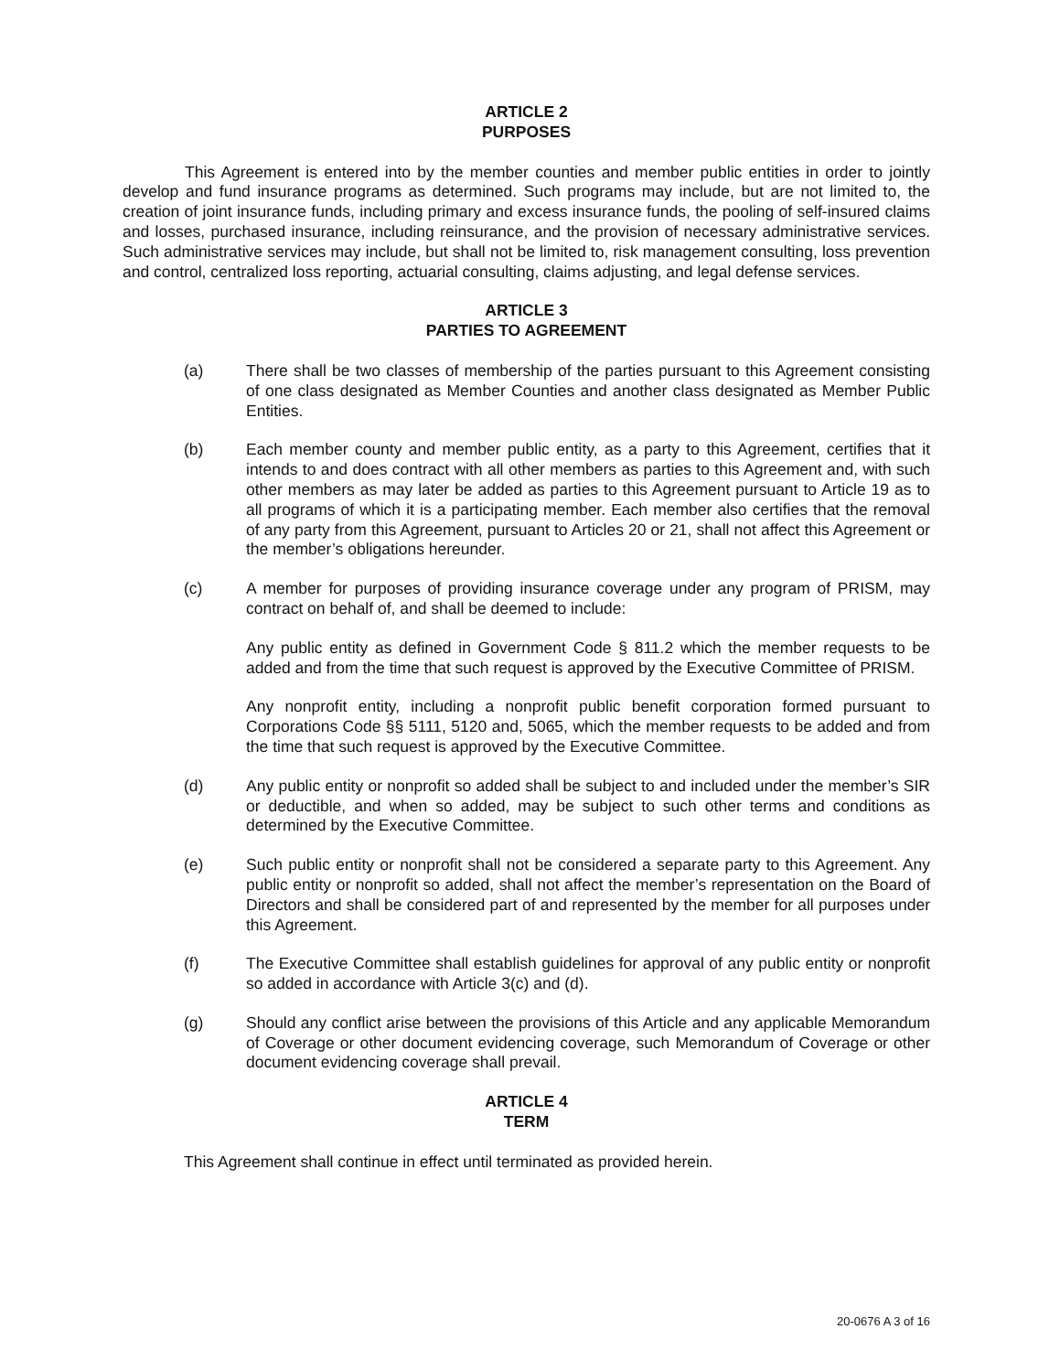ARTICLE 2
PURPOSES
This Agreement is entered into by the member counties and member public entities in order to jointly develop and fund insurance programs as determined. Such programs may include, but are not limited to, the creation of joint insurance funds, including primary and excess insurance funds, the pooling of self-insured claims and losses, purchased insurance, including reinsurance, and the provision of necessary administrative services. Such administrative services may include, but shall not be limited to, risk management consulting, loss prevention and control, centralized loss reporting, actuarial consulting, claims adjusting, and legal defense services.
ARTICLE 3
PARTIES TO AGREEMENT
(a) There shall be two classes of membership of the parties pursuant to this Agreement consisting of one class designated as Member Counties and another class designated as Member Public Entities.
(b) Each member county and member public entity, as a party to this Agreement, certifies that it intends to and does contract with all other members as parties to this Agreement and, with such other members as may later be added as parties to this Agreement pursuant to Article 19 as to all programs of which it is a participating member. Each member also certifies that the removal of any party from this Agreement, pursuant to Articles 20 or 21, shall not affect this Agreement or the member’s obligations hereunder.
(c) A member for purposes of providing insurance coverage under any program of PRISM, may contract on behalf of, and shall be deemed to include:
Any public entity as defined in Government Code § 811.2 which the member requests to be added and from the time that such request is approved by the Executive Committee of PRISM.
Any nonprofit entity, including a nonprofit public benefit corporation formed pursuant to Corporations Code §§ 5111, 5120 and, 5065, which the member requests to be added and from the time that such request is approved by the Executive Committee.
(d) Any public entity or nonprofit so added shall be subject to and included under the member’s SIR or deductible, and when so added, may be subject to such other terms and conditions as determined by the Executive Committee.
(e) Such public entity or nonprofit shall not be considered a separate party to this Agreement. Any public entity or nonprofit so added, shall not affect the member’s representation on the Board of Directors and shall be considered part of and represented by the member for all purposes under this Agreement.
(f) The Executive Committee shall establish guidelines for approval of any public entity or nonprofit so added in accordance with Article 3(c) and (d).
(g) Should any conflict arise between the provisions of this Article and any applicable Memorandum of Coverage or other document evidencing coverage, such Memorandum of Coverage or other document evidencing coverage shall prevail.
ARTICLE 4
TERM
This Agreement shall continue in effect until terminated as provided herein.
20-0676 A 3 of 16